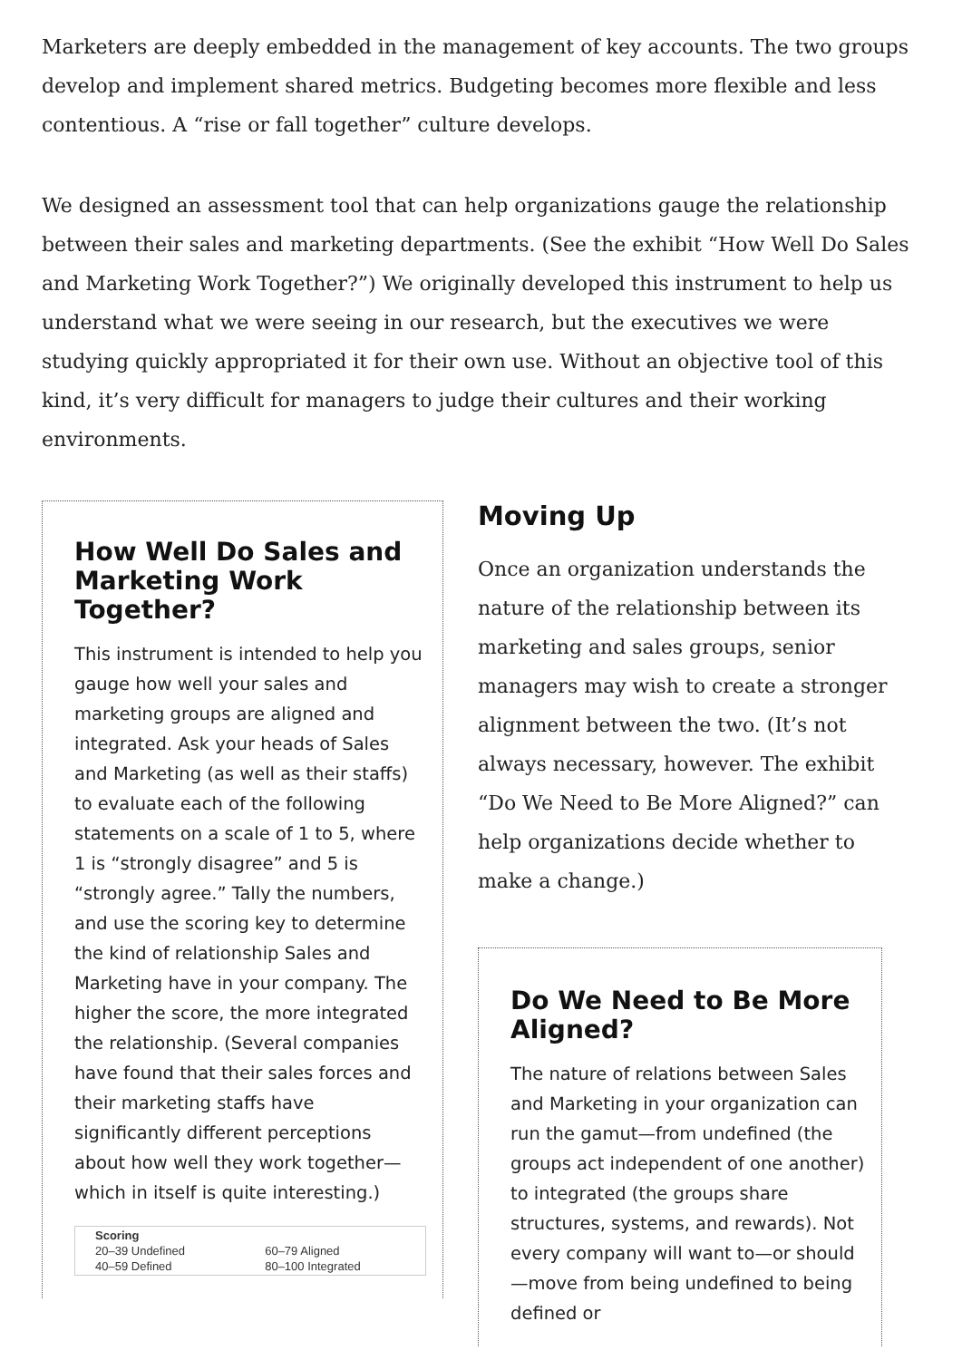Marketers are deeply embedded in the management of key accounts. The two groups develop and implement shared metrics. Budgeting becomes more flexible and less contentious. A “rise or fall together” culture develops.
We designed an assessment tool that can help organizations gauge the relationship between their sales and marketing departments. (See the exhibit “How Well Do Sales and Marketing Work Together?”) We originally developed this instrument to help us understand what we were seeing in our research, but the executives we were studying quickly appropriated it for their own use. Without an objective tool of this kind, it’s very difficult for managers to judge their cultures and their working environments.
How Well Do Sales and Marketing Work Together?
This instrument is intended to help you gauge how well your sales and marketing groups are aligned and integrated. Ask your heads of Sales and Marketing (as well as their staffs) to evaluate each of the following statements on a scale of 1 to 5, where 1 is “strongly disagree” and 5 is “strongly agree.” Tally the numbers, and use the scoring key to determine the kind of relationship Sales and Marketing have in your company. The higher the score, the more integrated the relationship. (Several companies have found that their sales forces and their marketing staffs have significantly different perceptions about how well they work together—which in itself is quite interesting.)
| Scoring | |
| --- | --- |
| 20–39 Undefined | 60–79 Aligned |
| 40–59 Defined | 80–100 Integrated |
Moving Up
Once an organization understands the nature of the relationship between its marketing and sales groups, senior managers may wish to create a stronger alignment between the two. (It’s not always necessary, however. The exhibit “Do We Need to Be More Aligned?” can help organizations decide whether to make a change.)
Do We Need to Be More Aligned?
The nature of relations between Sales and Marketing in your organization can run the gamut—from undefined (the groups act independent of one another) to integrated (the groups share structures, systems, and rewards). Not every company will want to—or should—move from being undefined to being defined or